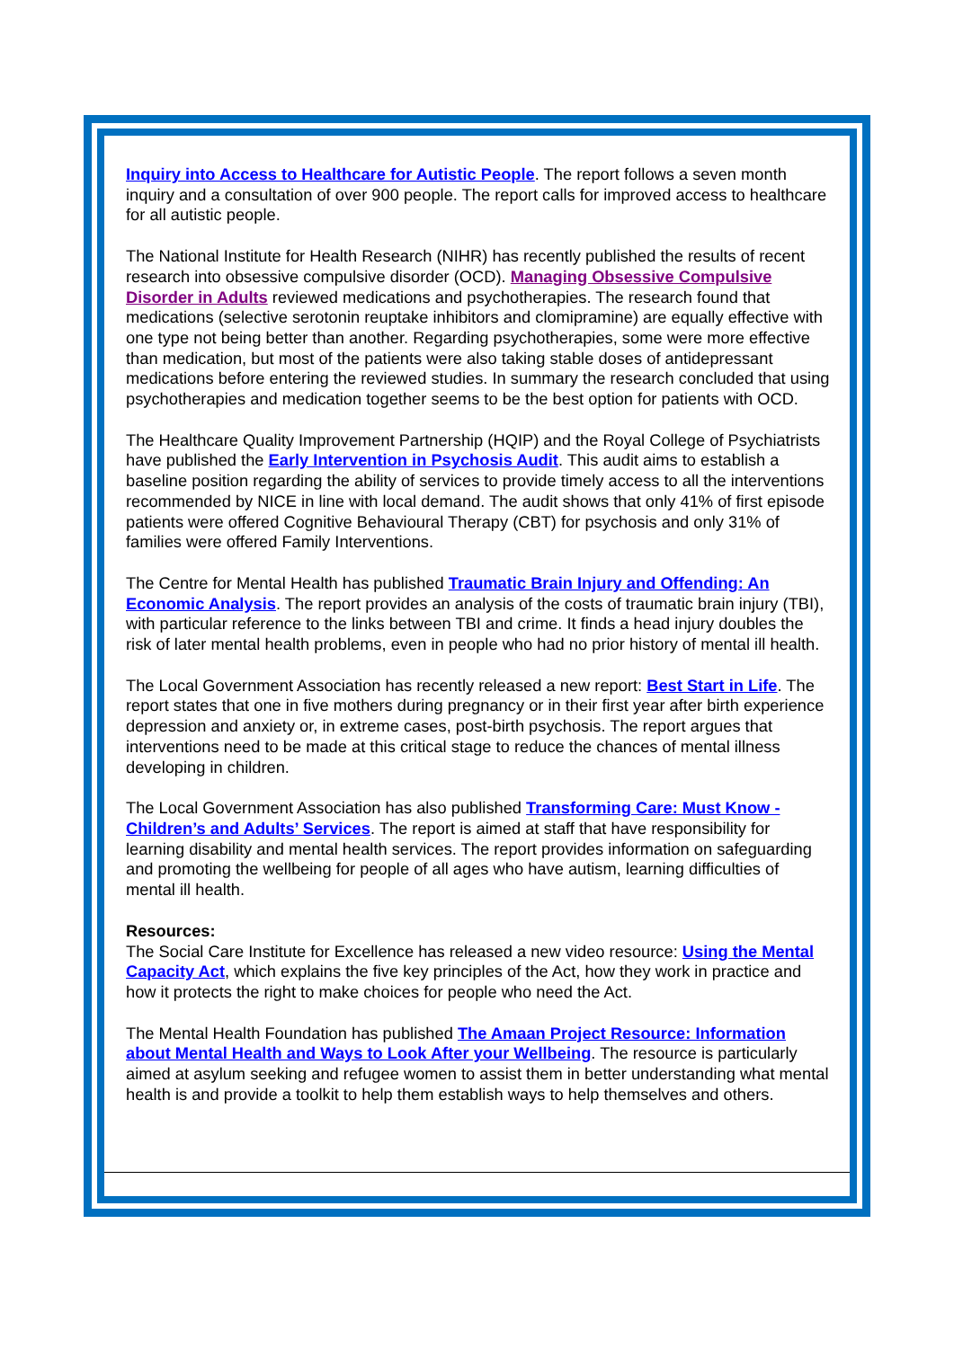Inquiry into Access to Healthcare for Autistic People. The report follows a seven month inquiry and a consultation of over 900 people. The report calls for improved access to healthcare for all autistic people.
The National Institute for Health Research (NIHR) has recently published the results of recent research into obsessive compulsive disorder (OCD). Managing Obsessive Compulsive Disorder in Adults reviewed medications and psychotherapies. The research found that medications (selective serotonin reuptake inhibitors and clomipramine) are equally effective with one type not being better than another. Regarding psychotherapies, some were more effective than medication, but most of the patients were also taking stable doses of antidepressant medications before entering the reviewed studies. In summary the research concluded that using psychotherapies and medication together seems to be the best option for patients with OCD.
The Healthcare Quality Improvement Partnership (HQIP) and the Royal College of Psychiatrists have published the Early Intervention in Psychosis Audit. This audit aims to establish a baseline position regarding the ability of services to provide timely access to all the interventions recommended by NICE in line with local demand. The audit shows that only 41% of first episode patients were offered Cognitive Behavioural Therapy (CBT) for psychosis and only 31% of families were offered Family Interventions.
The Centre for Mental Health has published Traumatic Brain Injury and Offending: An Economic Analysis. The report provides an analysis of the costs of traumatic brain injury (TBI), with particular reference to the links between TBI and crime. It finds a head injury doubles the risk of later mental health problems, even in people who had no prior history of mental ill health.
The Local Government Association has recently released a new report: Best Start in Life. The report states that one in five mothers during pregnancy or in their first year after birth experience depression and anxiety or, in extreme cases, post-birth psychosis. The report argues that interventions need to be made at this critical stage to reduce the chances of mental illness developing in children.
The Local Government Association has also published Transforming Care: Must Know - Children’s and Adults’ Services. The report is aimed at staff that have responsibility for learning disability and mental health services. The report provides information on safeguarding and promoting the wellbeing for people of all ages who have autism, learning difficulties of mental ill health.
Resources:
The Social Care Institute for Excellence has released a new video resource: Using the Mental Capacity Act, which explains the five key principles of the Act, how they work in practice and how it protects the right to make choices for people who need the Act.
The Mental Health Foundation has published The Amaan Project Resource: Information about Mental Health and Ways to Look After your Wellbeing. The resource is particularly aimed at asylum seeking and refugee women to assist them in better understanding what mental health is and provide a toolkit to help them establish ways to help themselves and others.